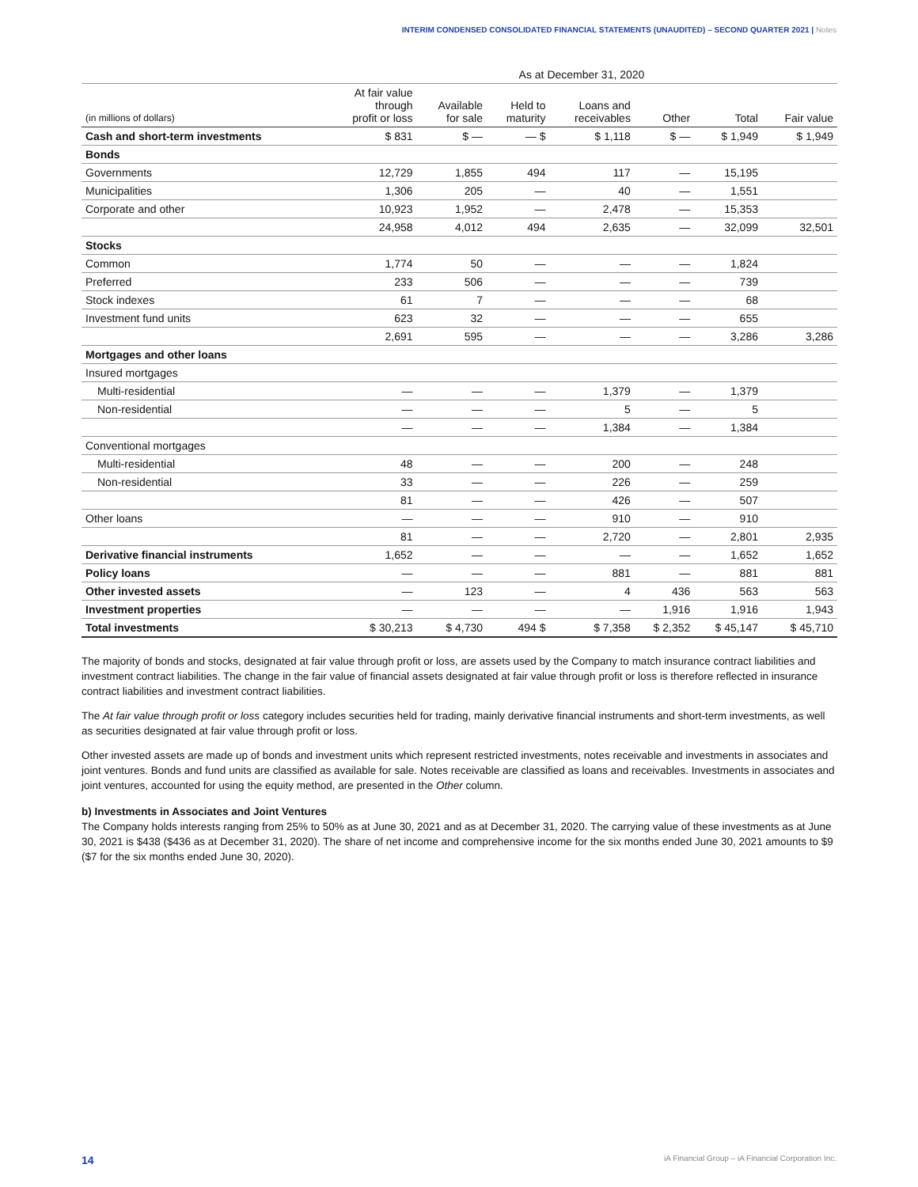INTERIM CONDENSED CONSOLIDATED FINANCIAL STATEMENTS (UNAUDITED) – SECOND QUARTER 2021 | Notes
| | As at December 31, 2020 | | | | | | |
| --- | --- | --- | --- | --- | --- | --- | --- |
| (in millions of dollars) | At fair value through profit or loss | Available for sale | Held to maturity | Loans and receivables | Other | Total | Fair value |
| Cash and short-term investments | $ 831 | $ — | — $ | $ 1,118 | $ — | $ 1,949 | $ 1,949 |
| Bonds | | | | | | | |
| Governments | 12,729 | 1,855 | 494 | 117 | — | 15,195 | |
| Municipalities | 1,306 | 205 | — | 40 | — | 1,551 | |
| Corporate and other | 10,923 | 1,952 | — | 2,478 | — | 15,353 | |
| | 24,958 | 4,012 | 494 | 2,635 | — | 32,099 | 32,501 |
| Stocks | | | | | | | |
| Common | 1,774 | 50 | — | — | — | 1,824 | |
| Preferred | 233 | 506 | — | — | — | 739 | |
| Stock indexes | 61 | 7 | — | — | — | 68 | |
| Investment fund units | 623 | 32 | — | — | — | 655 | |
| | 2,691 | 595 | — | — | — | 3,286 | 3,286 |
| Mortgages and other loans | | | | | | | |
| Insured mortgages | | | | | | | |
| Multi-residential | — | — | — | 1,379 | — | 1,379 | |
| Non-residential | — | — | — | 5 | — | 5 | |
| | — | — | — | 1,384 | — | 1,384 | |
| Conventional mortgages | | | | | | | |
| Multi-residential | 48 | — | — | 200 | — | 248 | |
| Non-residential | 33 | — | — | 226 | — | 259 | |
| | 81 | — | — | 426 | — | 507 | |
| Other loans | — | — | — | 910 | — | 910 | |
| | 81 | — | — | 2,720 | — | 2,801 | 2,935 |
| Derivative financial instruments | 1,652 | — | — | — | — | 1,652 | 1,652 |
| Policy loans | — | — | — | 881 | — | 881 | 881 |
| Other invested assets | — | 123 | — | 4 | 436 | 563 | 563 |
| Investment properties | — | — | — | — | 1,916 | 1,916 | 1,943 |
| Total investments | $ 30,213 | $ 4,730 | 494 $ | $ 7,358 | $ 2,352 | $ 45,147 | $ 45,710 |
The majority of bonds and stocks, designated at fair value through profit or loss, are assets used by the Company to match insurance contract liabilities and investment contract liabilities. The change in the fair value of financial assets designated at fair value through profit or loss is therefore reflected in insurance contract liabilities and investment contract liabilities.
The At fair value through profit or loss category includes securities held for trading, mainly derivative financial instruments and short-term investments, as well as securities designated at fair value through profit or loss.
Other invested assets are made up of bonds and investment units which represent restricted investments, notes receivable and investments in associates and joint ventures. Bonds and fund units are classified as available for sale. Notes receivable are classified as loans and receivables. Investments in associates and joint ventures, accounted for using the equity method, are presented in the Other column.
b) Investments in Associates and Joint Ventures
The Company holds interests ranging from 25% to 50% as at June 30, 2021 and as at December 31, 2020. The carrying value of these investments as at June 30, 2021 is $438 ($436 as at December 31, 2020). The share of net income and comprehensive income for the six months ended June 30, 2021 amounts to $9 ($7 for the six months ended June 30, 2020).
14 iA Financial Group – iA Financial Corporation Inc.